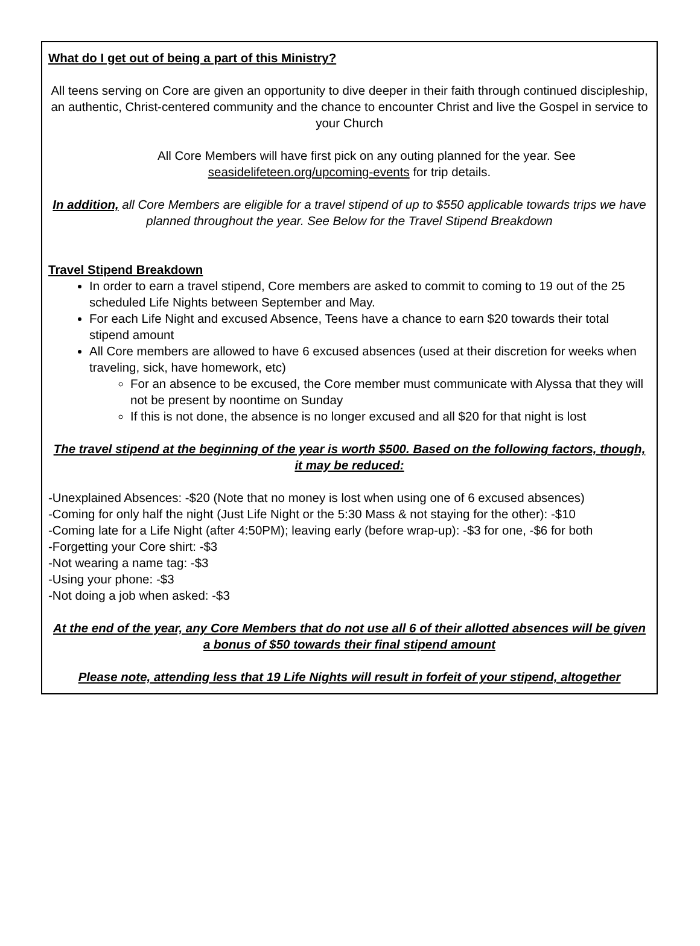What do I get out of being a part of this Ministry?
All teens serving on Core are given an opportunity to dive deeper in their faith through continued discipleship, an authentic, Christ-centered community and the chance to encounter Christ and live the Gospel in service to your Church
All Core Members will have first pick on any outing planned for the year. See
seasidelifeteen.org/upcoming-events for trip details.
In addition, all Core Members are eligible for a travel stipend of up to $550 applicable towards trips we have planned throughout the year. See Below for the Travel Stipend Breakdown
Travel Stipend Breakdown
In order to earn a travel stipend, Core members are asked to commit to coming to 19 out of the 25 scheduled Life Nights between September and May.
For each Life Night and excused Absence, Teens have a chance to earn $20 towards their total stipend amount
All Core members are allowed to have 6 excused absences (used at their discretion for weeks when traveling, sick, have homework, etc)
For an absence to be excused, the Core member must communicate with Alyssa that they will not be present by noontime on Sunday
If this is not done, the absence is no longer excused and all $20 for that night is lost
The travel stipend at the beginning of the year is worth $500. Based on the following factors, though, it may be reduced:
-Unexplained Absences: -$20 (Note that no money is lost when using one of 6 excused absences)
-Coming for only half the night (Just Life Night or the 5:30 Mass & not staying for the other): -$10
-Coming late for a Life Night (after 4:50PM); leaving early (before wrap-up): -$3 for one, -$6 for both
-Forgetting your Core shirt: -$3
-Not wearing a name tag: -$3
-Using your phone: -$3
-Not doing a job when asked: -$3
At the end of the year, any Core Members that do not use all 6 of their allotted absences will be given a bonus of $50 towards their final stipend amount
Please note, attending less that 19 Life Nights will result in forfeit of your stipend, altogether